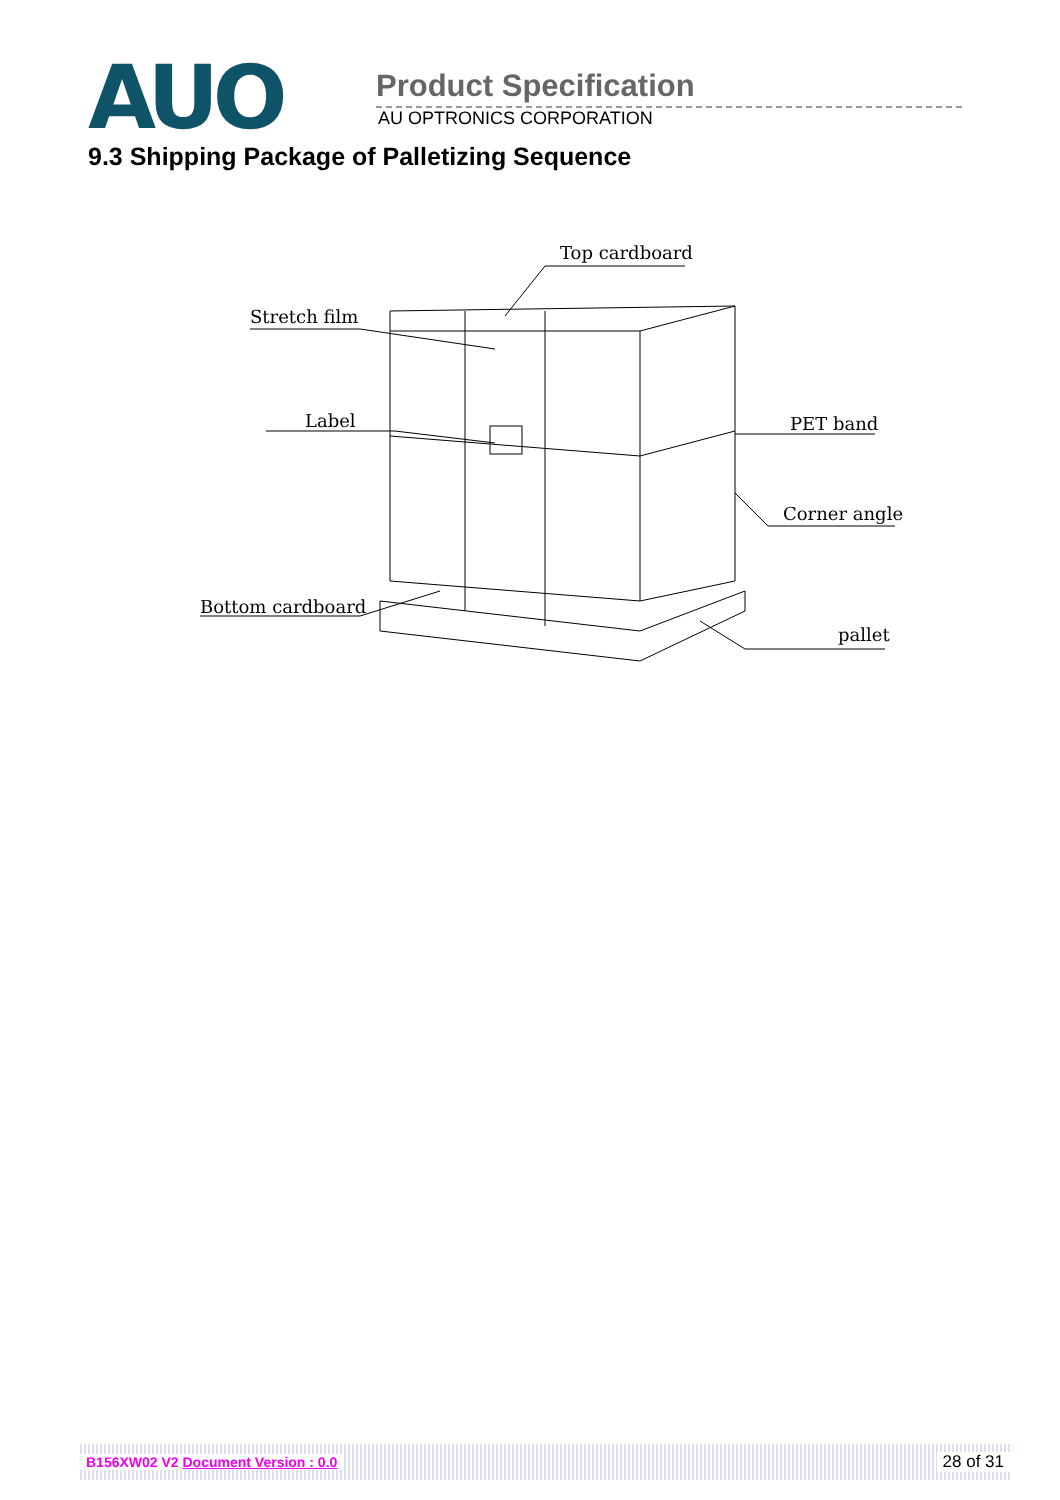AUO
Product Specification
AU OPTRONICS CORPORATION
9.3 Shipping Package of Palletizing Sequence
Top cardboard
Stretch film
Label
PET band
Corner angle
Bottom cardboard
pallet
B156XW02 V2 Document Version : 0.0 28 of 31